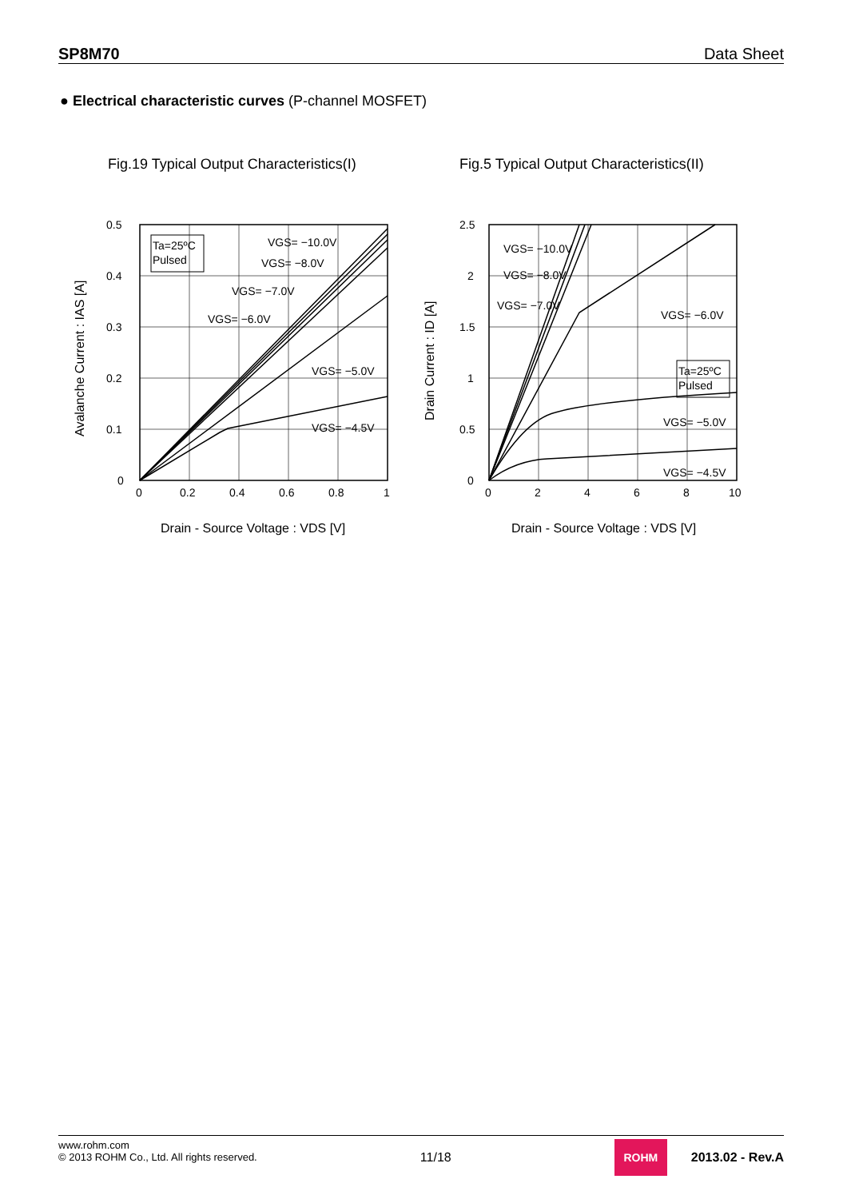SP8M70 Data Sheet
● Electrical characteristic curves (P-channel MOSFET)
Fig.19 Typical Output Characteristics(I)
Ta=25ºC
Pulsed
VGS= −10.0V
VGS= −8.0V
VGS= −7.0V
VGS= −6.0V
VGS= −5.0V
VGS= −4.5V
0.5
0.4
0.3
0.2
0.1
0
0
0.2
0.4
0.6
0.8
1
Drain - Source Voltage : VDS [V]
Avalanche Current : IAS [A]
Fig.5 Typical Output Characteristics(II)
Ta=25ºC
Pulsed
VGS= −10.0V
VGS= −8.0V
VGS= −7.0V
VGS= −6.0V
VGS= −5.0V
VGS= −4.5V
2.5
2
1.5
1
0.5
0
0
2
4
6
8
10
Drain - Source Voltage : VDS [V]
Drain Current : ID [A]
www.rohm.com
© 2013 ROHM Co., Ltd. All rights reserved.
11/18
ROHM
2013.02 - Rev.A